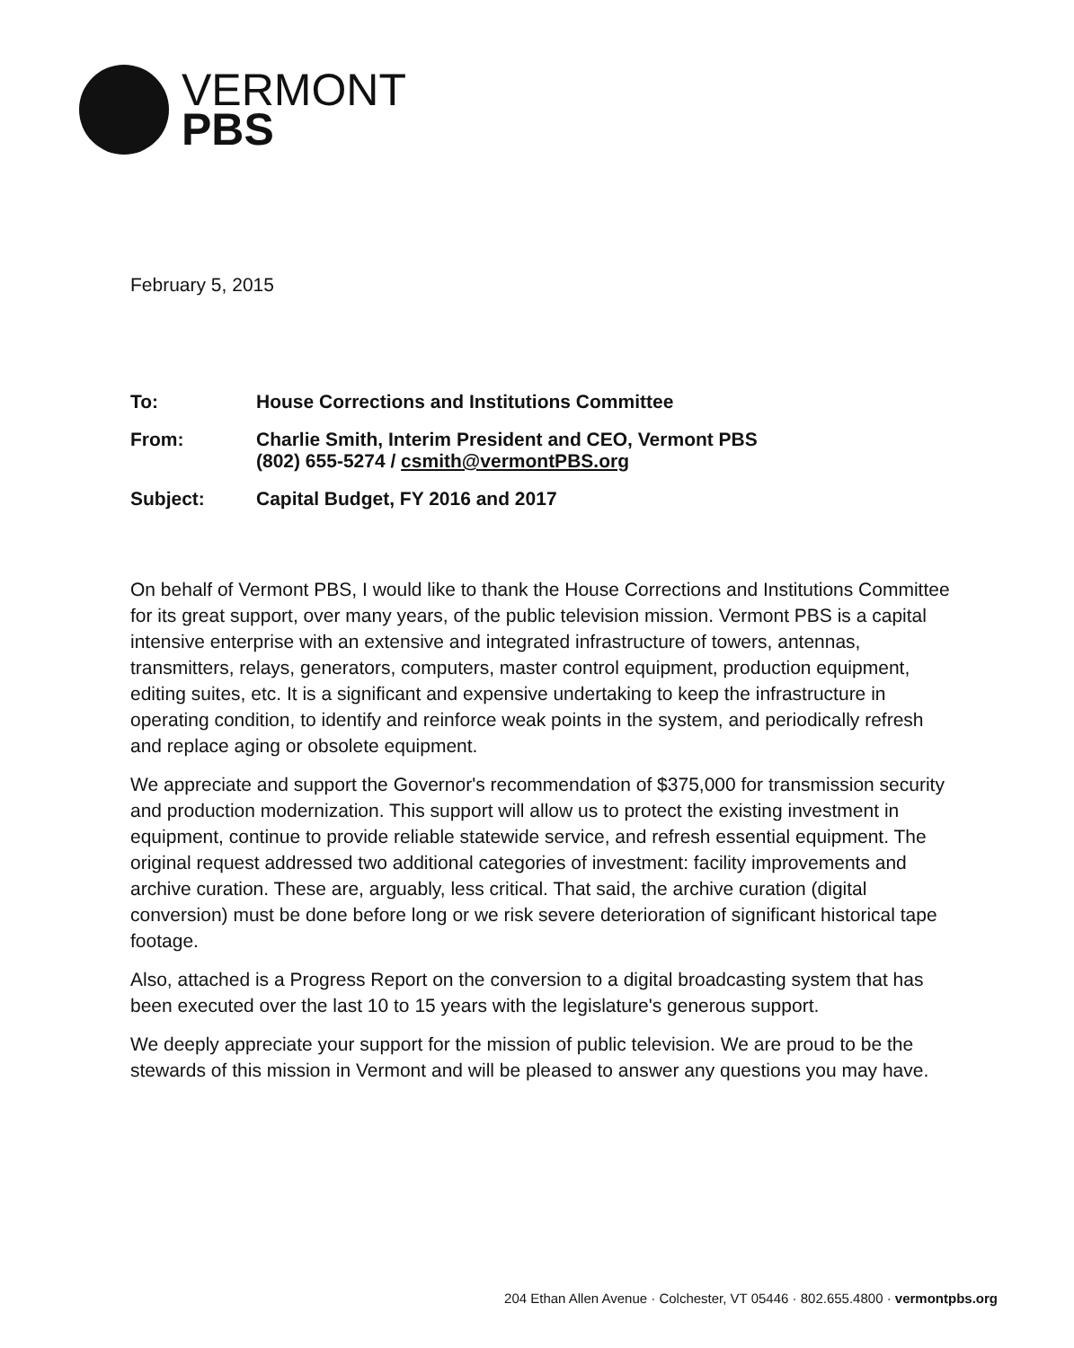VERMONT
PBS
February 5, 2015
To: House Corrections and Institutions Committee
From: Charlie Smith, Interim President and CEO, Vermont PBS
(802) 655-5274 / csmith@vermontPBS.org
Subject: Capital Budget, FY 2016 and 2017
On behalf of Vermont PBS, I would like to thank the House Corrections and Institutions Committee for its great support, over many years, of the public television mission. Vermont PBS is a capital intensive enterprise with an extensive and integrated infrastructure of towers, antennas, transmitters, relays, generators, computers, master control equipment, production equipment, editing suites, etc. It is a significant and expensive undertaking to keep the infrastructure in operating condition, to identify and reinforce weak points in the system, and periodically refresh and replace aging or obsolete equipment.
We appreciate and support the Governor's recommendation of $375,000 for transmission security and production modernization. This support will allow us to protect the existing investment in equipment, continue to provide reliable statewide service, and refresh essential equipment. The original request addressed two additional categories of investment: facility improvements and archive curation. These are, arguably, less critical. That said, the archive curation (digital conversion) must be done before long or we risk severe deterioration of significant historical tape footage.
Also, attached is a Progress Report on the conversion to a digital broadcasting system that has been executed over the last 10 to 15 years with the legislature's generous support.
We deeply appreciate your support for the mission of public television. We are proud to be the stewards of this mission in Vermont and will be pleased to answer any questions you may have.
204 Ethan Allen Avenue · Colchester, VT 05446 · 802.655.4800 · vermontpbs.org